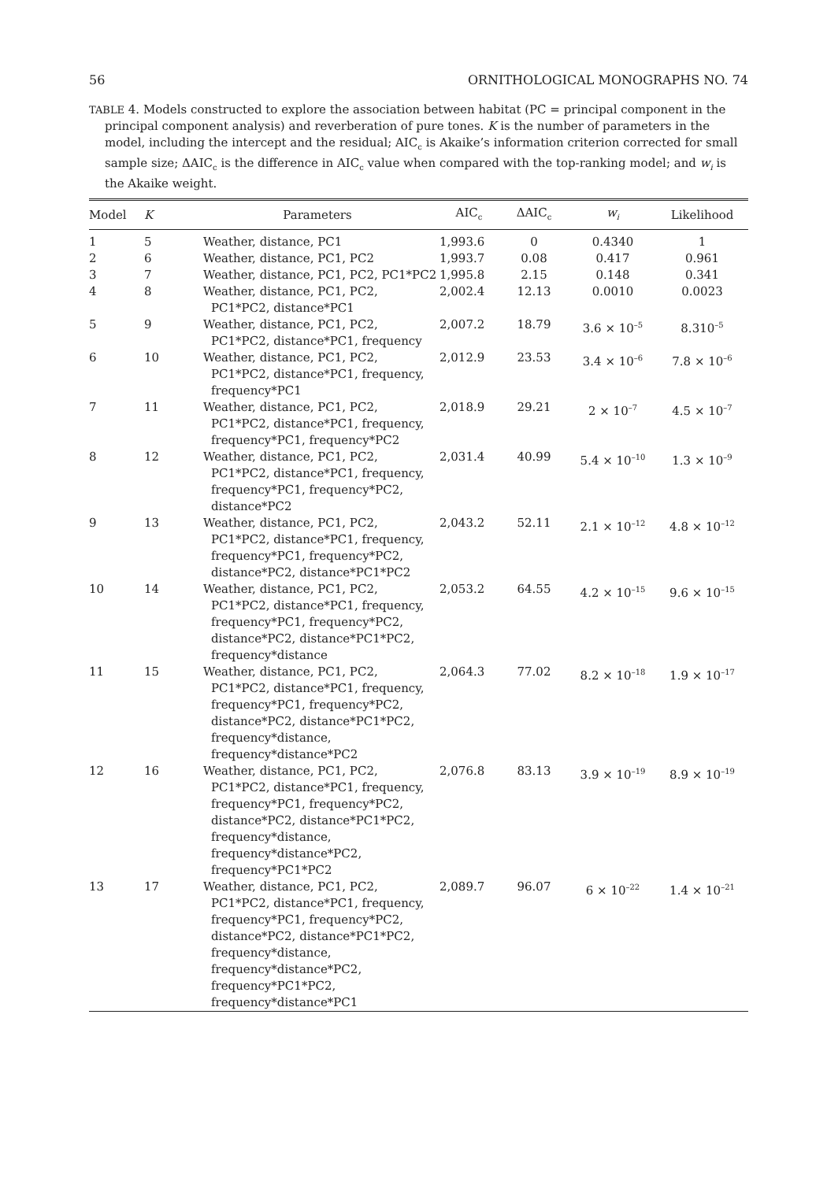56 ORNITHOLOGICAL MONOGRAPHS NO. 74
TABLE 4. Models constructed to explore the association between habitat (PC = principal component in the principal component analysis) and reverberation of pure tones. K is the number of parameters in the model, including the intercept and the residual; AIC<sub>c</sub> is Akaike’s information criterion corrected for small sample size; ΔAIC<sub>c</sub> is the difference in AIC<sub>c</sub> value when compared with the top-ranking model; and w<sub>i</sub> is the Akaike weight.
| Model | K | Parameters | AIC<sub>c</sub> | ΔAIC<sub>c</sub> | w<sub>i</sub> | Likelihood |
| --- | --- | --- | --- | --- | --- | --- |
| 1 | 5 | Weather, distance, PC1 | 1,993.6 | 0 | 0.4340 | 1 |
| 2 | 6 | Weather, distance, PC1, PC2 | 1,993.7 | 0.08 | 0.417 | 0.961 |
| 3 | 7 | Weather, distance, PC1, PC2, PC1*PC2 | 1,995.8 | 2.15 | 0.148 | 0.341 |
| 4 | 8 | Weather, distance, PC1, PC2, PC1*PC2, distance*PC1 | 2,002.4 | 12.13 | 0.0010 | 0.0023 |
| 5 | 9 | Weather, distance, PC1, PC2, PC1*PC2, distance*PC1, frequency | 2,007.2 | 18.79 | 3.6 × 10<sup>–5</sup> | 8.310<sup>–5</sup> |
| 6 | 10 | Weather, distance, PC1, PC2, PC1*PC2, distance*PC1, frequency, frequency*PC1 | 2,012.9 | 23.53 | 3.4 × 10<sup>–6</sup> | 7.8 × 10<sup>–6</sup> |
| 7 | 11 | Weather, distance, PC1, PC2, PC1*PC2, distance*PC1, frequency, frequency*PC1, frequency*PC2 | 2,018.9 | 29.21 | 2 × 10<sup>–7</sup> | 4.5 × 10<sup>–7</sup> |
| 8 | 12 | Weather, distance, PC1, PC2, PC1*PC2, distance*PC1, frequency, frequency*PC1, frequency*PC2, distance*PC2 | 2,031.4 | 40.99 | 5.4 × 10<sup>–10</sup> | 1.3 × 10<sup>–9</sup> |
| 9 | 13 | Weather, distance, PC1, PC2, PC1*PC2, distance*PC1, frequency, frequency*PC1, frequency*PC2, distance*PC2, distance*PC1*PC2 | 2,043.2 | 52.11 | 2.1 × 10<sup>–12</sup> | 4.8 × 10<sup>–12</sup> |
| 10 | 14 | Weather, distance, PC1, PC2, PC1*PC2, distance*PC1, frequency, frequency*PC1, frequency*PC2, distance*PC2, distance*PC1*PC2, frequency*distance | 2,053.2 | 64.55 | 4.2 × 10<sup>–15</sup> | 9.6 × 10<sup>–15</sup> |
| 11 | 15 | Weather, distance, PC1, PC2, PC1*PC2, distance*PC1, frequency, frequency*PC1, frequency*PC2, distance*PC2, distance*PC1*PC2, frequency*distance, frequency*distance*PC2 | 2,064.3 | 77.02 | 8.2 × 10<sup>–18</sup> | 1.9 × 10<sup>–17</sup> |
| 12 | 16 | Weather, distance, PC1, PC2, PC1*PC2, distance*PC1, frequency, frequency*PC1, frequency*PC2, distance*PC2, distance*PC1*PC2, frequency*distance, frequency*distance*PC2, frequency*PC1*PC2 | 2,076.8 | 83.13 | 3.9 × 10<sup>–19</sup> | 8.9 × 10<sup>–19</sup> |
| 13 | 17 | Weather, distance, PC1, PC2, PC1*PC2, distance*PC1, frequency, frequency*PC1, frequency*PC2, distance*PC2, distance*PC1*PC2, frequency*distance, frequency*distance*PC2, frequency*PC1*PC2, frequency*distance*PC1 | 2,089.7 | 96.07 | 6 × 10<sup>–22</sup> | 1.4 × 10<sup>–21</sup> |